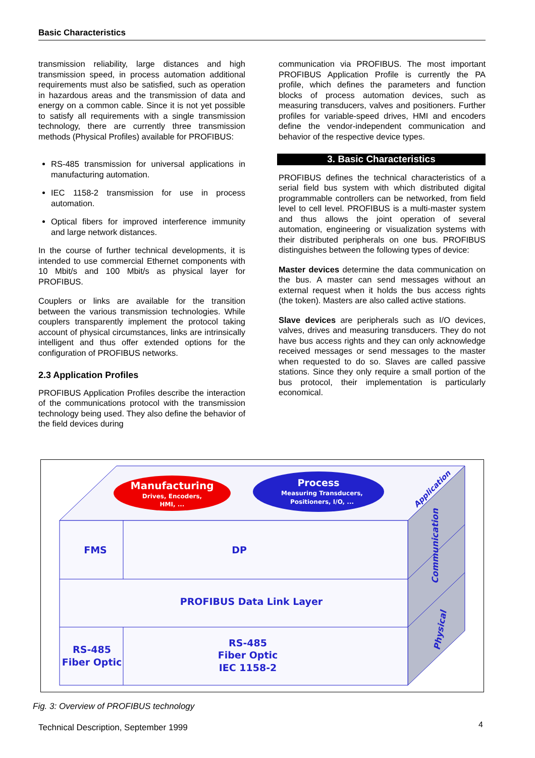Basic Characteristics
transmission reliability, large distances and high transmission speed, in process automation additional requirements must also be satisfied, such as operation in hazardous areas and the transmission of data and energy on a common cable. Since it is not yet possible to satisfy all requirements with a single transmission technology, there are currently three transmission methods (Physical Profiles) available for PROFIBUS:
RS-485 transmission for universal applications in manufacturing automation.
IEC 1158-2 transmission for use in process automation.
Optical fibers for improved interference immunity and large network distances.
In the course of further technical developments, it is intended to use commercial Ethernet components with 10 Mbit/s and 100 Mbit/s as physical layer for PROFIBUS.
Couplers or links are available for the transition between the various transmission technologies. While couplers transparently implement the protocol taking account of physical circumstances, links are intrinsically intelligent and thus offer extended options for the configuration of PROFIBUS networks.
2.3 Application Profiles
PROFIBUS Application Profiles describe the interaction of the communications protocol with the transmission technology being used. They also define the behavior of the field devices during
communication via PROFIBUS. The most important PROFIBUS Application Profile is currently the PA profile, which defines the parameters and function blocks of process automation devices, such as measuring transducers, valves and positioners. Further profiles for variable-speed drives, HMI and encoders define the vendor-independent communication and behavior of the respective device types.
3. Basic Characteristics
PROFIBUS defines the technical characteristics of a serial field bus system with which distributed digital programmable controllers can be networked, from field level to cell level. PROFIBUS is a multi-master system and thus allows the joint operation of several automation, engineering or visualization systems with their distributed peripherals on one bus. PROFIBUS distinguishes between the following types of device:
Master devices determine the data communication on the bus. A master can send messages without an external request when it holds the bus access rights (the token). Masters are also called active stations.
Slave devices are peripherals such as I/O devices, valves, drives and measuring transducers. They do not have bus access rights and they can only acknowledge received messages or send messages to the master when requested to do so. Slaves are called passive stations. Since they only require a small portion of the bus protocol, their implementation is particularly economical.
Manufacturing
Drives, Encoders,
HMI, ...
Process
Measuring Transducers,
Positioners, I/O, ...
Application
FMS
DP
PROFIBUS Data Link Layer
RS-485
Fiber Optic
RS-485
Fiber Optic
IEC 1158-2
Communication
Physical
Fig. 3: Overview of PROFIBUS technology
Technical Description, September 1999
4